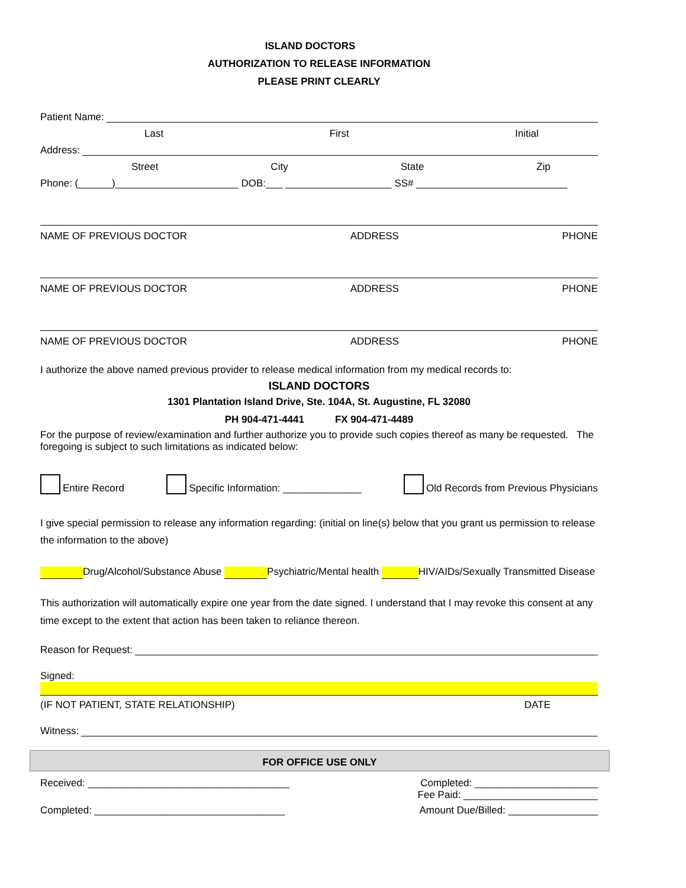ISLAND DOCTORS
AUTHORIZATION TO RELEASE INFORMATION
PLEASE PRINT CLEARLY
Patient Name:
Last First Initial
Address:
Street City State Zip
Phone: (______)______________________ DOB:___ ___________________ SS# ___________________________
NAME OF PREVIOUS DOCTOR ADDRESS PHONE
NAME OF PREVIOUS DOCTOR ADDRESS PHONE
NAME OF PREVIOUS DOCTOR ADDRESS PHONE
I authorize the above named previous provider to release medical information from my medical records to:
ISLAND DOCTORS
1301 Plantation Island Drive, Ste. 104A, St. Augustine, FL 32080
PH 904-471-4441 FX 904-471-4489
For the purpose of review/examination and further authorize you to provide such copies thereof as many be requested. The foregoing is subject to such limitations as indicated below:
Entire Record Specific Information: ______________ Old Records from Previous Physicians
I give special permission to release any information regarding: (initial on line(s) below that you grant us permission to release the information to the above)
Drug/Alcohol/Substance Abuse Psychiatric/Mental health HIV/AIDs/Sexually Transmitted Disease
This authorization will automatically expire one year from the date signed. I understand that I may revoke this consent at any time except to the extent that action has been taken to reliance thereon.
Reason for Request:
Signed:
(IF NOT PATIENT, STATE RELATIONSHIP) DATE
Witness:
FOR OFFICE USE ONLY
Received: ____________________________________ Completed: ______________________
Fee Paid: ________________________
Completed: __________________________________ Amount Due/Billed: ________________